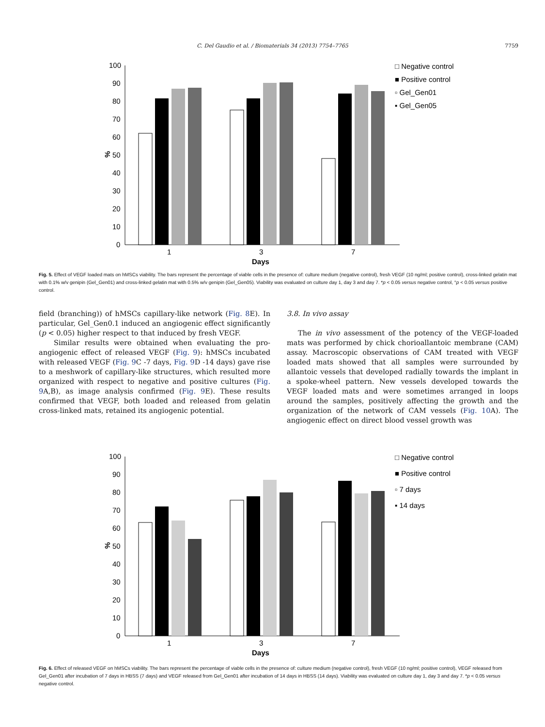C. Del Gaudio et al. / Biomaterials 34 (2013) 7754–7765 7759
100
90
80
70
60
50
40
30
20
10
0
1
3
7
Days
%
□ Negative control
■ Positive control
▫ Gel_Gen01
▪ Gel_Gen05
Fig. 5. Effect of VEGF loaded mats on hMSCs viability. The bars represent the percentage of viable cells in the presence of: culture medium (negative control), fresh VEGF (10 ng/ml; positive control), cross-linked gelatin mat with 0.1% w/v genipin (Gel_Gen01) and cross-linked gelatin mat with 0.5% w/v genipin (Gel_Gen05). Viability was evaluated on culture day 1, day 3 and day 7. *p < 0.05 versus negative control, °p < 0.05 versus positive control.
field (branching)) of hMSCs capillary-like network (Fig. 8 E). In particular, Gel_Gen0.1 induced an angiogenic effect significantly (p < 0.05) higher respect to that induced by fresh VEGF.
Similar results were obtained when evaluating the pro-angiogenic effect of released VEGF (Fig. 9): hMSCs incubated with released VEGF (Fig. 9 C -7 days, Fig. 9 D -14 days) gave rise to a meshwork of capillary-like structures, which resulted more organized with respect to negative and positive cultures (Fig. 9 A,B), as image analysis confirmed (Fig. 9 E). These results confirmed that VEGF, both loaded and released from gelatin cross-linked mats, retained its angiogenic potential.
3.8. In vivo assay
The in vivo assessment of the potency of the VEGF-loaded mats was performed by chick chorioallantoic membrane (CAM) assay. Macroscopic observations of CAM treated with VEGF loaded mats showed that all samples were surrounded by allantoic vessels that developed radially towards the implant in a spoke-wheel pattern. New vessels developed towards the VEGF loaded mats and were sometimes arranged in loops around the samples, positively affecting the growth and the organization of the network of CAM vessels (Fig. 10 A). The angiogenic effect on direct blood vessel growth was
100
90
80
70
60
50
40
30
20
10
0
1
3
7
Days
%
□ Negative control
■ Positive control
▫ 7 days
▪ 14 days
Fig. 6. Effect of released VEGF on hMSCs viability. The bars represent the percentage of viable cells in the presence of: culture medium (negative control), fresh VEGF (10 ng/ml; positive control), VEGF released from Gel_Gen01 after incubation of 7 days in HBSS (7 days) and VEGF released from Gel_Gen01 after incubation of 14 days in HBSS (14 days). Viability was evaluated on culture day 1, day 3 and day 7. *p < 0.05 versus negative control.